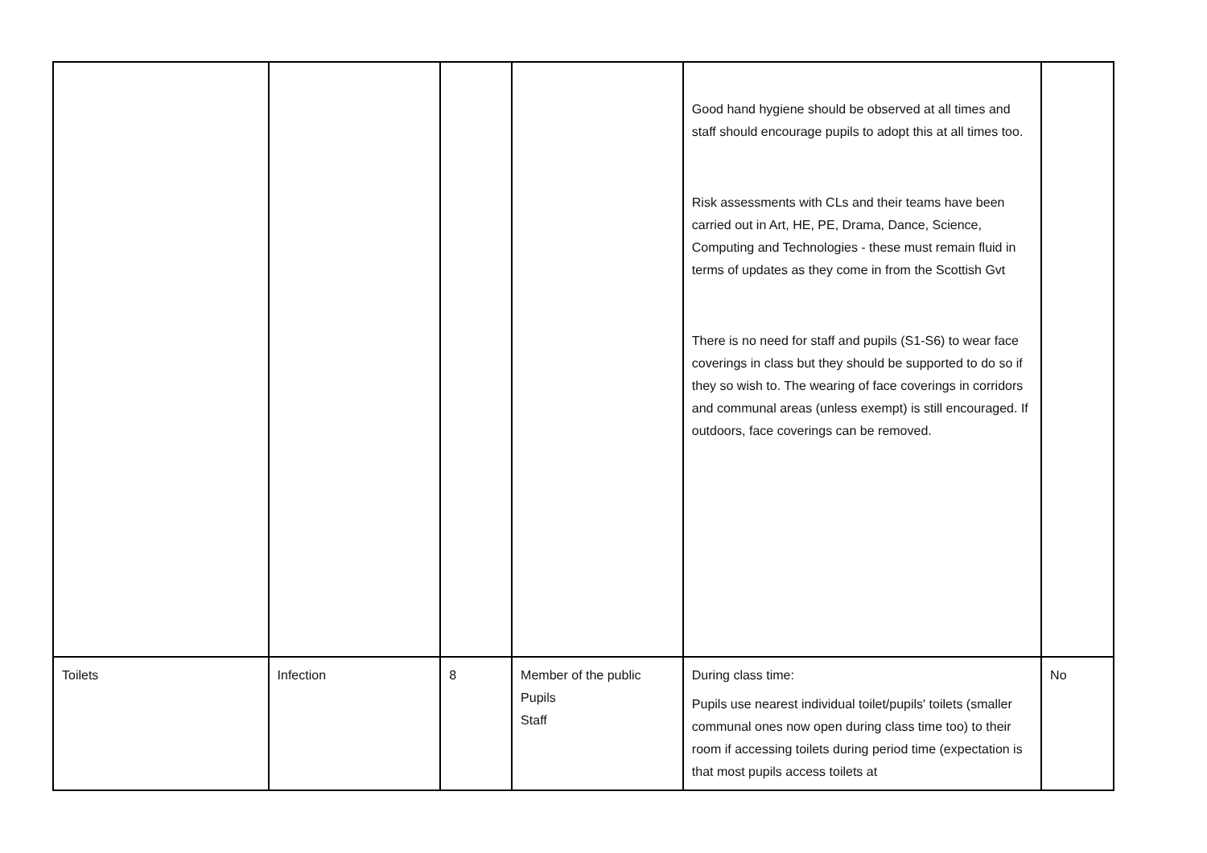| | | | | Good hand hygiene should be observed at all times and staff should encourage pupils to adopt this at all times too. Risk assessments with CLs and their teams have been carried out in Art, HE, PE, Drama, Dance, Science, Computing and Technologies - these must remain fluid in terms of updates as they come in from the Scottish Gvt There is no need for staff and pupils (S1-S6) to wear face coverings in class but they should be supported to do so if they so wish to. The wearing of face coverings in corridors and communal areas (unless exempt) is still encouraged. If outdoors, face coverings can be removed. | |
| Toilets | Infection | 8 | Member of the public Pupils Staff | During class time: Pupils use nearest individual toilet/pupils' toilets (smaller communal ones now open during class time too) to their room if accessing toilets during period time (expectation is that most pupils access toilets at | No |